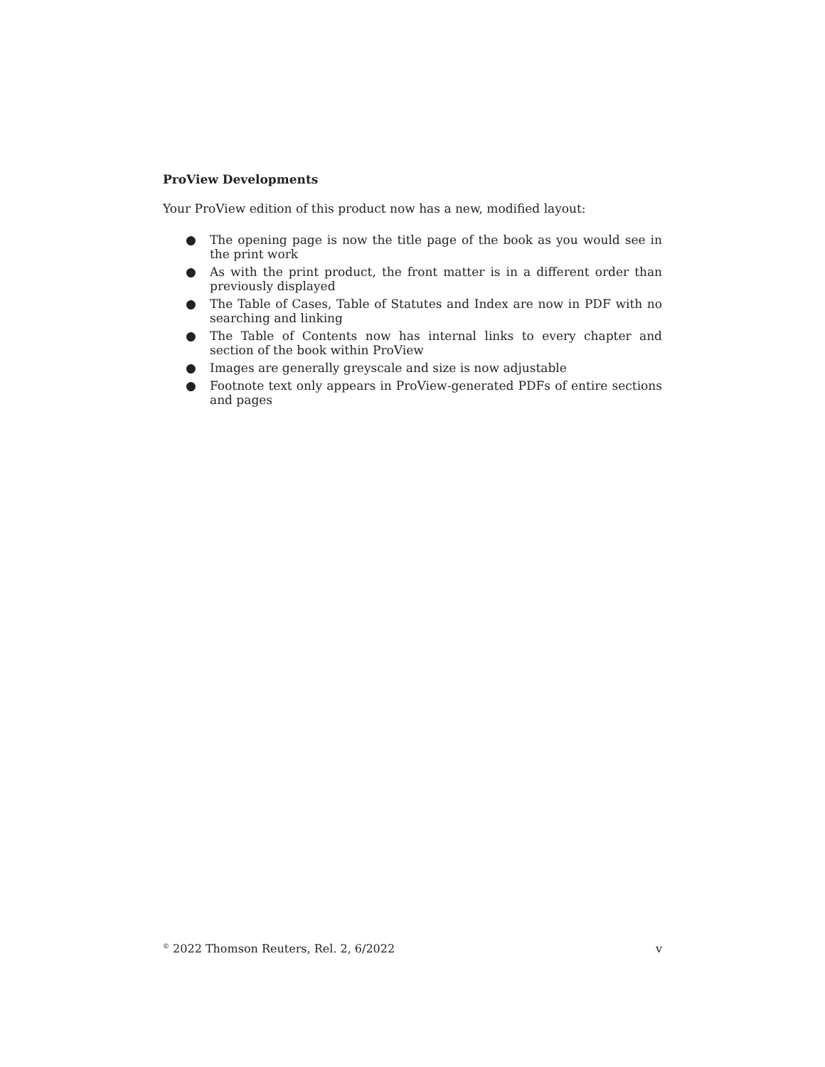ProView Developments
Your ProView edition of this product now has a new, modified layout:
● The opening page is now the title page of the book as you would see in the print work
● As with the print product, the front matter is in a different order than previously displayed
● The Table of Cases, Table of Statutes and Index are now in PDF with no searching and linking
● The Table of Contents now has internal links to every chapter and section of the book within ProView
● Images are generally greyscale and size is now adjustable
● Footnote text only appears in ProView-generated PDFs of entire sections and pages
<sup>©</sup> 2022 Thomson Reuters, Rel. 2, 6/2022 v